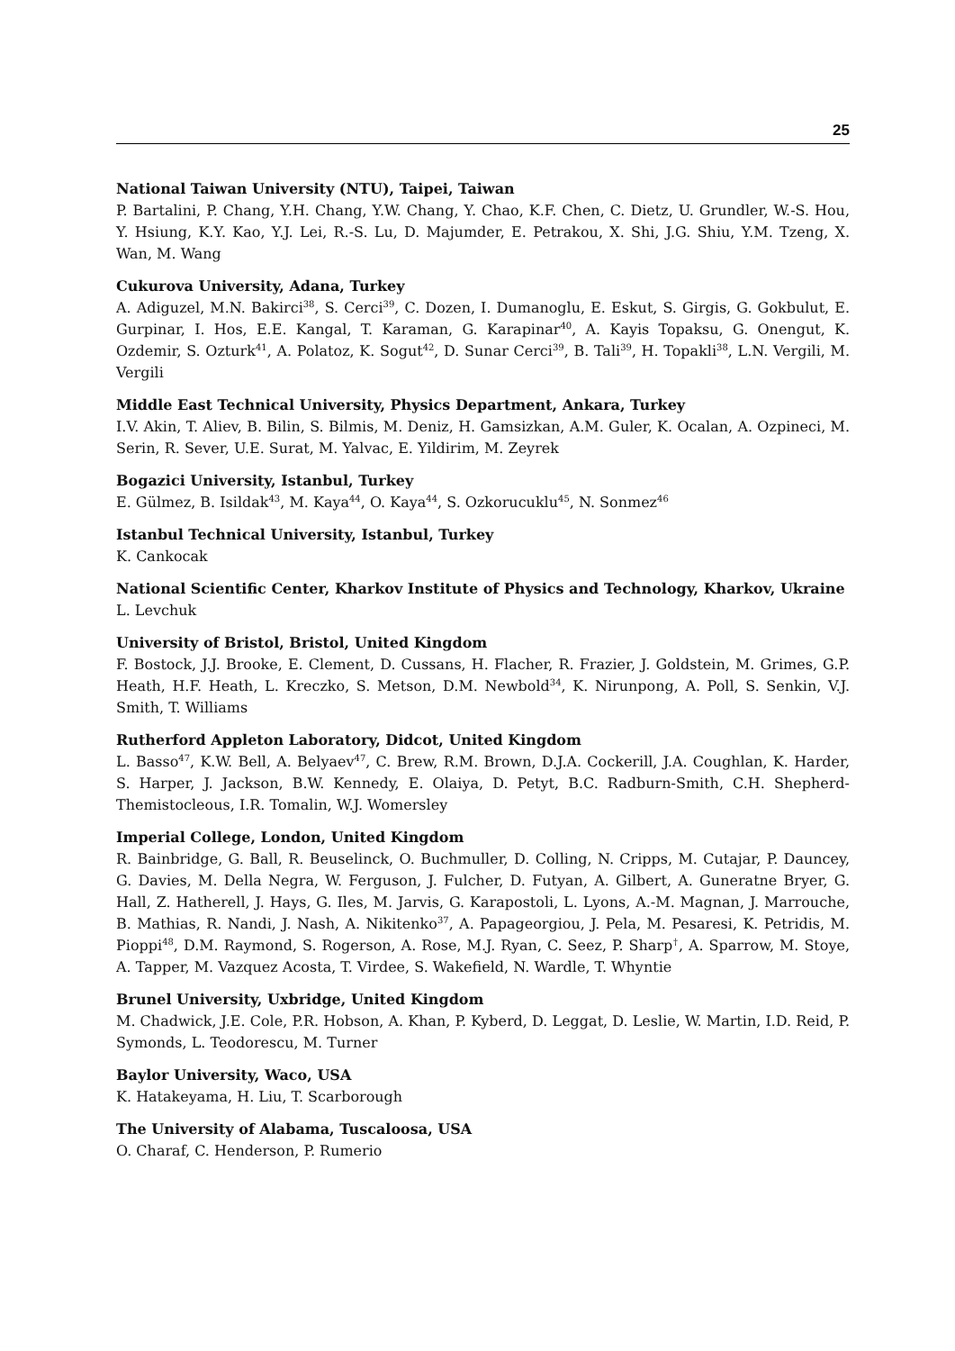25
National Taiwan University (NTU), Taipei, Taiwan
P. Bartalini, P. Chang, Y.H. Chang, Y.W. Chang, Y. Chao, K.F. Chen, C. Dietz, U. Grundler, W.-S. Hou, Y. Hsiung, K.Y. Kao, Y.J. Lei, R.-S. Lu, D. Majumder, E. Petrakou, X. Shi, J.G. Shiu, Y.M. Tzeng, X. Wan, M. Wang
Cukurova University, Adana, Turkey
A. Adiguzel, M.N. Bakirci<sup>38</sup>, S. Cerci<sup>39</sup>, C. Dozen, I. Dumanoglu, E. Eskut, S. Girgis, G. Gokbulut, E. Gurpinar, I. Hos, E.E. Kangal, T. Karaman, G. Karapinar<sup>40</sup>, A. Kayis Topaksu, G. Onengut, K. Ozdemir, S. Ozturk<sup>41</sup>, A. Polatoz, K. Sogut<sup>42</sup>, D. Sunar Cerci<sup>39</sup>, B. Tali<sup>39</sup>, H. Topakli<sup>38</sup>, L.N. Vergili, M. Vergili
Middle East Technical University, Physics Department, Ankara, Turkey
I.V. Akin, T. Aliev, B. Bilin, S. Bilmis, M. Deniz, H. Gamsizkan, A.M. Guler, K. Ocalan, A. Ozpineci, M. Serin, R. Sever, U.E. Surat, M. Yalvac, E. Yildirim, M. Zeyrek
Bogazici University, Istanbul, Turkey
E. Gülmez, B. Isildak<sup>43</sup>, M. Kaya<sup>44</sup>, O. Kaya<sup>44</sup>, S. Ozkorucuklu<sup>45</sup>, N. Sonmez<sup>46</sup>
Istanbul Technical University, Istanbul, Turkey
K. Cankocak
National Scientific Center, Kharkov Institute of Physics and Technology, Kharkov, Ukraine
L. Levchuk
University of Bristol, Bristol, United Kingdom
F. Bostock, J.J. Brooke, E. Clement, D. Cussans, H. Flacher, R. Frazier, J. Goldstein, M. Grimes, G.P. Heath, H.F. Heath, L. Kreczko, S. Metson, D.M. Newbold<sup>34</sup>, K. Nirunpong, A. Poll, S. Senkin, V.J. Smith, T. Williams
Rutherford Appleton Laboratory, Didcot, United Kingdom
L. Basso<sup>47</sup>, K.W. Bell, A. Belyaev<sup>47</sup>, C. Brew, R.M. Brown, D.J.A. Cockerill, J.A. Coughlan, K. Harder, S. Harper, J. Jackson, B.W. Kennedy, E. Olaiya, D. Petyt, B.C. Radburn-Smith, C.H. Shepherd-Themistocleous, I.R. Tomalin, W.J. Womersley
Imperial College, London, United Kingdom
R. Bainbridge, G. Ball, R. Beuselinck, O. Buchmuller, D. Colling, N. Cripps, M. Cutajar, P. Dauncey, G. Davies, M. Della Negra, W. Ferguson, J. Fulcher, D. Futyan, A. Gilbert, A. Guneratne Bryer, G. Hall, Z. Hatherell, J. Hays, G. Iles, M. Jarvis, G. Karapostoli, L. Lyons, A.-M. Magnan, J. Marrouche, B. Mathias, R. Nandi, J. Nash, A. Nikitenko<sup>37</sup>, A. Papageorgiou, J. Pela, M. Pesaresi, K. Petridis, M. Pioppi<sup>48</sup>, D.M. Raymond, S. Rogerson, A. Rose, M.J. Ryan, C. Seez, P. Sharp<sup>†</sup>, A. Sparrow, M. Stoye, A. Tapper, M. Vazquez Acosta, T. Virdee, S. Wakefield, N. Wardle, T. Whyntie
Brunel University, Uxbridge, United Kingdom
M. Chadwick, J.E. Cole, P.R. Hobson, A. Khan, P. Kyberd, D. Leggat, D. Leslie, W. Martin, I.D. Reid, P. Symonds, L. Teodorescu, M. Turner
Baylor University, Waco, USA
K. Hatakeyama, H. Liu, T. Scarborough
The University of Alabama, Tuscaloosa, USA
O. Charaf, C. Henderson, P. Rumerio